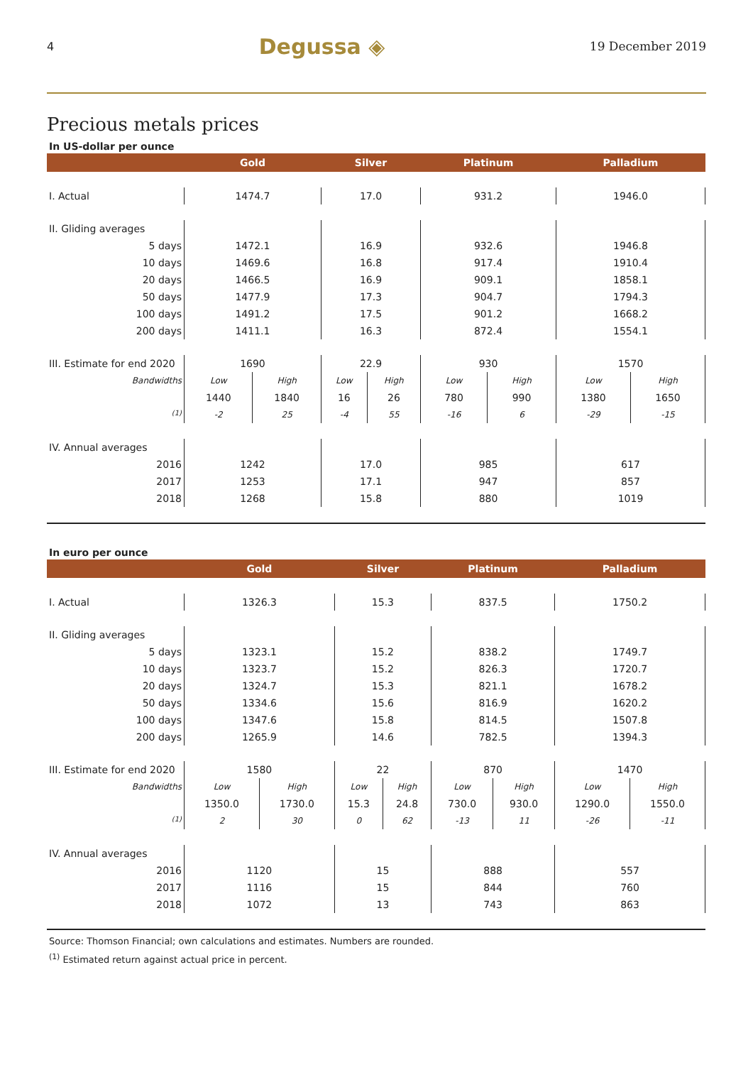4 Degussa ◈ 19 December 2019
Precious metals prices
In US-dollar per ounce
| | Gold | | Silver | | Platinum | | Palladium | |
| --- | --- | --- | --- | --- | --- | --- | --- | --- |
| I. Actual | 1474.7 | | 17.0 | | 931.2 | | 1946.0 | |
| II. Gliding averages | | | | | | | | |
| 5 days | 1472.1 | | 16.9 | | 932.6 | | 1946.8 | |
| 10 days | 1469.6 | | 16.8 | | 917.4 | | 1910.4 | |
| 20 days | 1466.5 | | 16.9 | | 909.1 | | 1858.1 | |
| 50 days | 1477.9 | | 17.3 | | 904.7 | | 1794.3 | |
| 100 days | 1491.2 | | 17.5 | | 901.2 | | 1668.2 | |
| 200 days | 1411.1 | | 16.3 | | 872.4 | | 1554.1 | |
| III. Estimate for end 2020 | 1690 | | 22.9 | | 930 | | 1570 | |
| Bandwidths | Low | High | Low | High | Low | High | Low | High |
| | 1440 | 1840 | 16 | 26 | 780 | 990 | 1380 | 1650 |
| <sup>(1)</sup> | -2 | 25 | -4 | 55 | -16 | 6 | -29 | -15 |
| IV. Annual averages | | | | | | | | |
| 2016 | 1242 | | 17.0 | | 985 | | 617 | |
| 2017 | 1253 | | 17.1 | | 947 | | 857 | |
| 2018 | 1268 | | 15.8 | | 880 | | 1019 | |
In euro per ounce
| | Gold | | Silver | | Platinum | | Palladium | |
| --- | --- | --- | --- | --- | --- | --- | --- | --- |
| I. Actual | 1326.3 | | 15.3 | | 837.5 | | 1750.2 | |
| II. Gliding averages | | | | | | | | |
| 5 days | 1323.1 | | 15.2 | | 838.2 | | 1749.7 | |
| 10 days | 1323.7 | | 15.2 | | 826.3 | | 1720.7 | |
| 20 days | 1324.7 | | 15.3 | | 821.1 | | 1678.2 | |
| 50 days | 1334.6 | | 15.6 | | 816.9 | | 1620.2 | |
| 100 days | 1347.6 | | 15.8 | | 814.5 | | 1507.8 | |
| 200 days | 1265.9 | | 14.6 | | 782.5 | | 1394.3 | |
| III. Estimate for end 2020 | 1580 | | 22 | | 870 | | 1470 | |
| Bandwidths | Low | High | Low | High | Low | High | Low | High |
| | 1350.0 | 1730.0 | 15.3 | 24.8 | 730.0 | 930.0 | 1290.0 | 1550.0 |
| <sup>(1)</sup> | 2 | 30 | 0 | 62 | -13 | 11 | -26 | -11 |
| IV. Annual averages | | | | | | | | |
| 2016 | 1120 | | 15 | | 888 | | 557 | |
| 2017 | 1116 | | 15 | | 844 | | 760 | |
| 2018 | 1072 | | 13 | | 743 | | 863 | |
Source: Thomson Financial; own calculations and estimates. Numbers are rounded.
<sup>(1)</sup> Estimated return against actual price in percent.